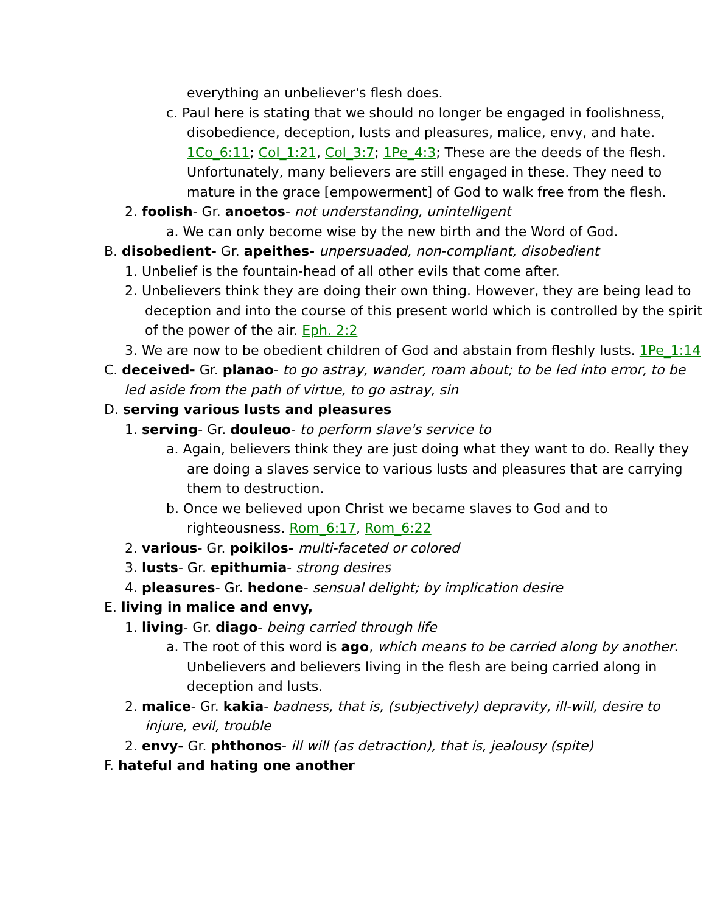everything an unbeliever's flesh does.
c. Paul here is stating that we should no longer be engaged in foolishness, disobedience, deception, lusts and pleasures, malice, envy, and hate. 1Co_6:11; Col_1:21, Col_3:7; 1Pe_4:3; These are the deeds of the flesh. Unfortunately, many believers are still engaged in these. They need to mature in the grace [empowerment] of God to walk free from the flesh.
2. foolish- Gr. anoetos- not understanding, unintelligent
a. We can only become wise by the new birth and the Word of God.
B. disobedient- Gr. apeithes- unpersuaded, non-compliant, disobedient
1. Unbelief is the fountain-head of all other evils that come after.
2. Unbelievers think they are doing their own thing. However, they are being lead to deception and into the course of this present world which is controlled by the spirit of the power of the air. Eph. 2:2
3. We are now to be obedient children of God and abstain from fleshly lusts. 1Pe_1:14
C. deceived- Gr. planao- to go astray, wander, roam about; to be led into error, to be led aside from the path of virtue, to go astray, sin
D. serving various lusts and pleasures
1. serving- Gr. douleuo- to perform slave's service to
a. Again, believers think they are just doing what they want to do. Really they are doing a slaves service to various lusts and pleasures that are carrying them to destruction.
b. Once we believed upon Christ we became slaves to God and to righteousness. Rom_6:17, Rom_6:22
2. various- Gr. poikilos- multi-faceted or colored
3. lusts- Gr. epithumia- strong desires
4. pleasures- Gr. hedone- sensual delight; by implication desire
E. living in malice and envy,
1. living- Gr. diago- being carried through life
a. The root of this word is ago, which means to be carried along by another. Unbelievers and believers living in the flesh are being carried along in deception and lusts.
2. malice- Gr. kakia- badness, that is, (subjectively) depravity, ill-will, desire to injure, evil, trouble
2. envy- Gr. phthonos- ill will (as detraction), that is, jealousy (spite)
F. hateful and hating one another